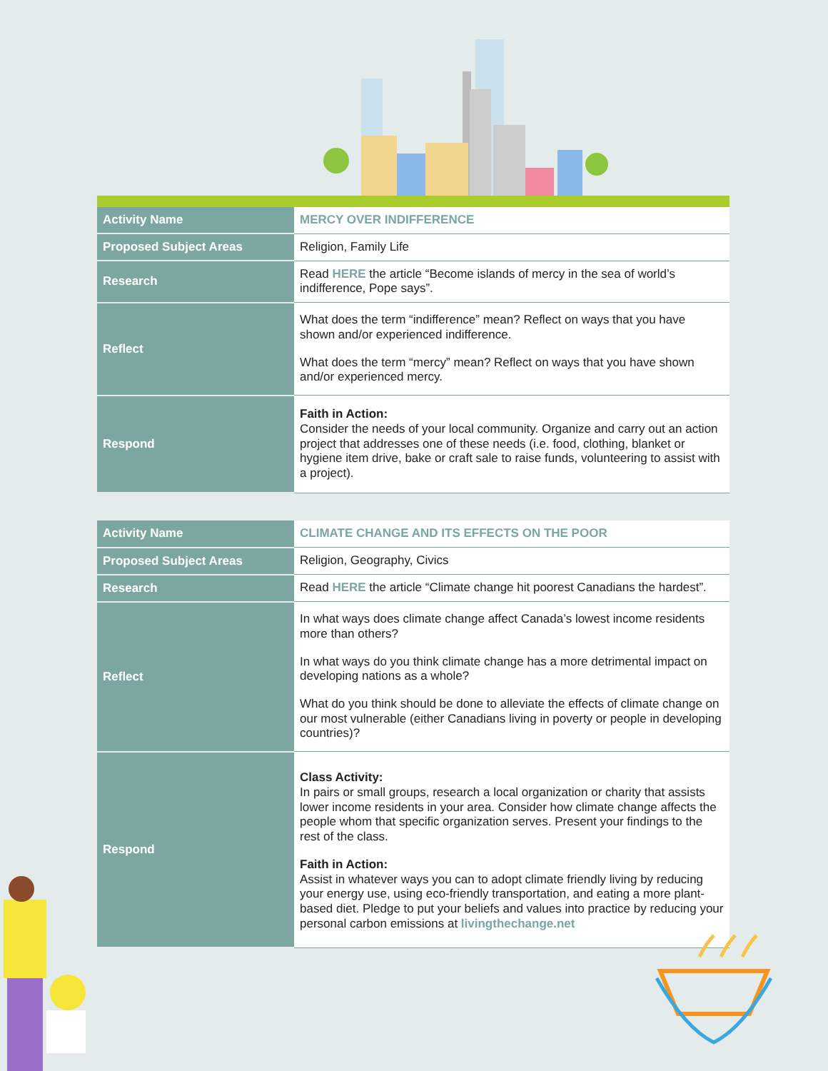| Activity Name | MERCY OVER INDIFFERENCE |
| Proposed Subject Areas | Religion, Family Life |
| Research | Read HERE the article “Become islands of mercy in the sea of world’s indifference, Pope says”. |
| Reflect | What does the term “indifference” mean? Reflect on ways that you have shown and/or experienced indifference. What does the term “mercy” mean? Reflect on ways that you have shown and/or experienced mercy. |
| Respond | Faith in Action: Consider the needs of your local community. Organize and carry out an action project that addresses one of these needs (i.e. food, clothing, blanket or hygiene item drive, bake or craft sale to raise funds, volunteering to assist with a project). |
| Activity Name | CLIMATE CHANGE AND ITS EFFECTS ON THE POOR |
| Proposed Subject Areas | Religion, Geography, Civics |
| Research | Read HERE the article “Climate change hit poorest Canadians the hardest”. |
| Reflect | In what ways does climate change affect Canada’s lowest income residents more than others? In what ways do you think climate change has a more detrimental impact on developing nations as a whole? What do you think should be done to alleviate the effects of climate change on our most vulnerable (either Canadians living in poverty or people in developing countries)? |
| Respond | Class Activity: In pairs or small groups, research a local organization or charity that assists lower income residents in your area. Consider how climate change affects the people whom that specific organization serves. Present your findings to the rest of the class. Faith in Action: Assist in whatever ways you can to adopt climate friendly living by reducing your energy use, using eco-friendly transportation, and eating a more plant-based diet. Pledge to put your beliefs and values into practice by reducing your personal carbon emissions at livingthechange.net |